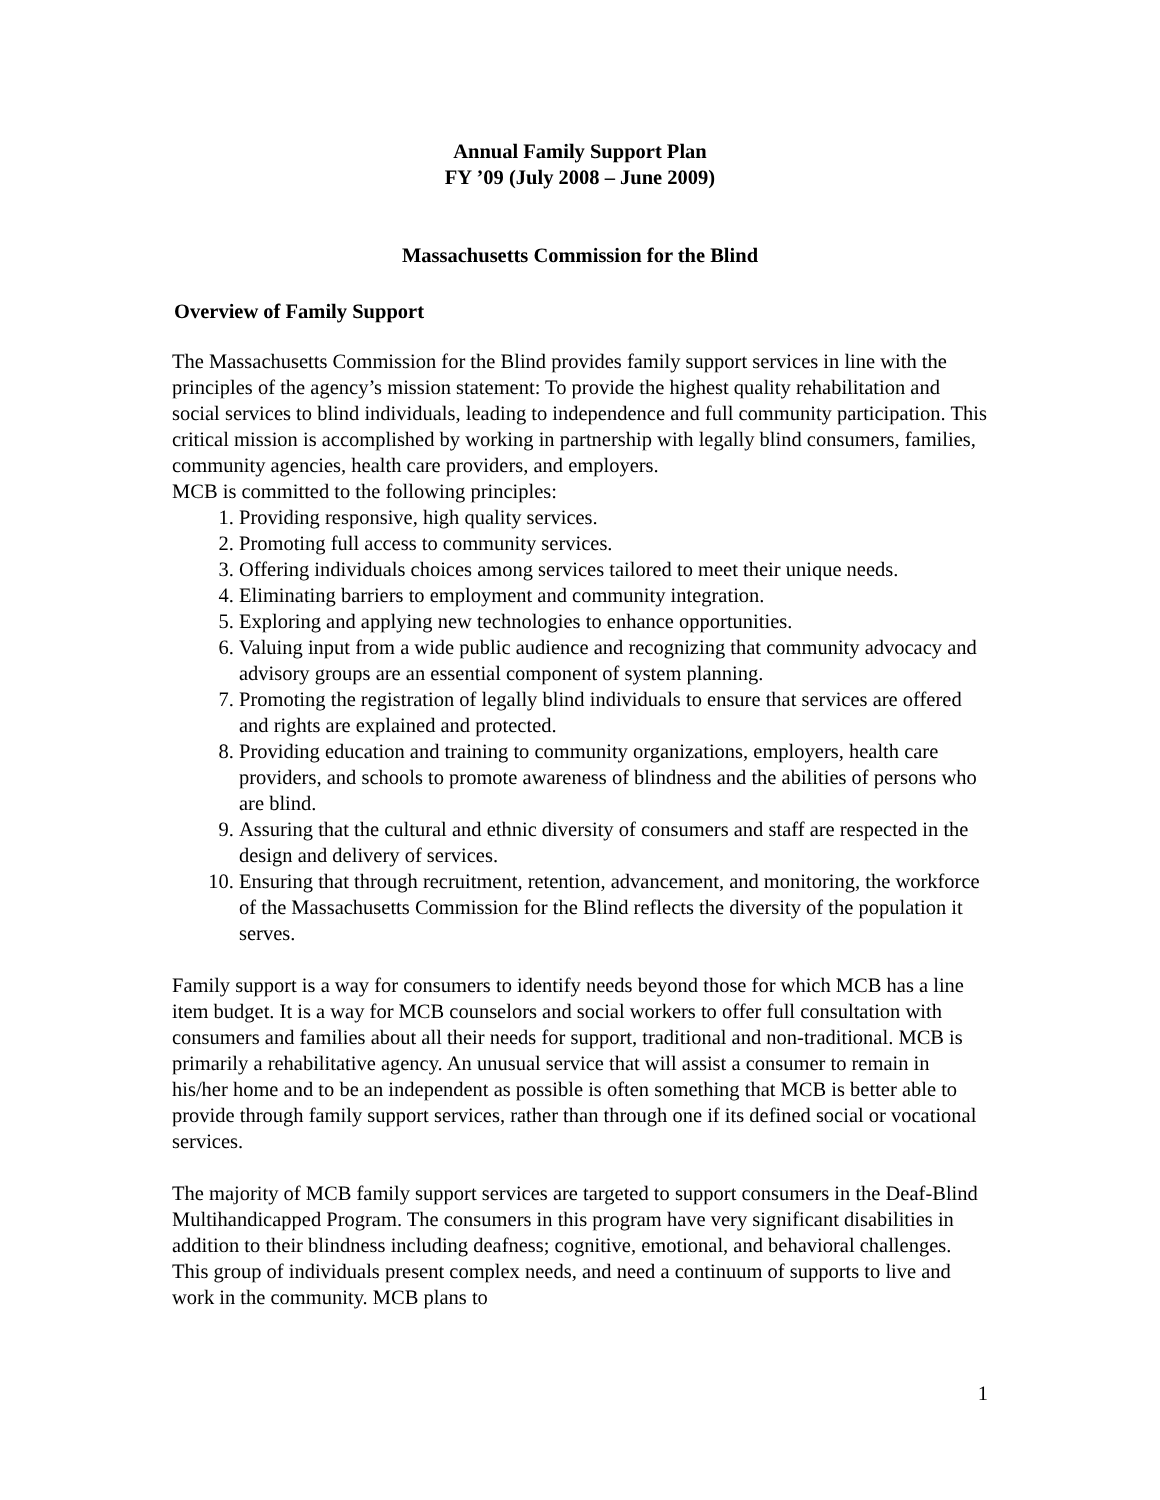Annual Family Support Plan
FY ’09 (July 2008 – June 2009)
Massachusetts Commission for the Blind
Overview of Family Support
The Massachusetts Commission for the Blind provides family support services in line with the principles of the agency’s mission statement: To provide the highest quality rehabilitation and social services to blind individuals, leading to independence and full community participation. This critical mission is accomplished by working in partnership with legally blind consumers, families, community agencies, health care providers, and employers.
MCB is committed to the following principles:
1. Providing responsive, high quality services.
2. Promoting full access to community services.
3. Offering individuals choices among services tailored to meet their unique needs.
4. Eliminating barriers to employment and community integration.
5. Exploring and applying new technologies to enhance opportunities.
6. Valuing input from a wide public audience and recognizing that community advocacy and advisory groups are an essential component of system planning.
7. Promoting the registration of legally blind individuals to ensure that services are offered and rights are explained and protected.
8. Providing education and training to community organizations, employers, health care providers, and schools to promote awareness of blindness and the abilities of persons who are blind.
9. Assuring that the cultural and ethnic diversity of consumers and staff are respected in the design and delivery of services.
10. Ensuring that through recruitment, retention, advancement, and monitoring, the workforce of the Massachusetts Commission for the Blind reflects the diversity of the population it serves.
Family support is a way for consumers to identify needs beyond those for which MCB has a line item budget. It is a way for MCB counselors and social workers to offer full consultation with consumers and families about all their needs for support, traditional and non-traditional. MCB is primarily a rehabilitative agency. An unusual service that will assist a consumer to remain in his/her home and to be an independent as possible is often something that MCB is better able to provide through family support services, rather than through one if its defined social or vocational services.
The majority of MCB family support services are targeted to support consumers in the Deaf-Blind Multihandicapped Program. The consumers in this program have very significant disabilities in addition to their blindness including deafness; cognitive, emotional, and behavioral challenges. This group of individuals present complex needs, and need a continuum of supports to live and work in the community. MCB plans to
1